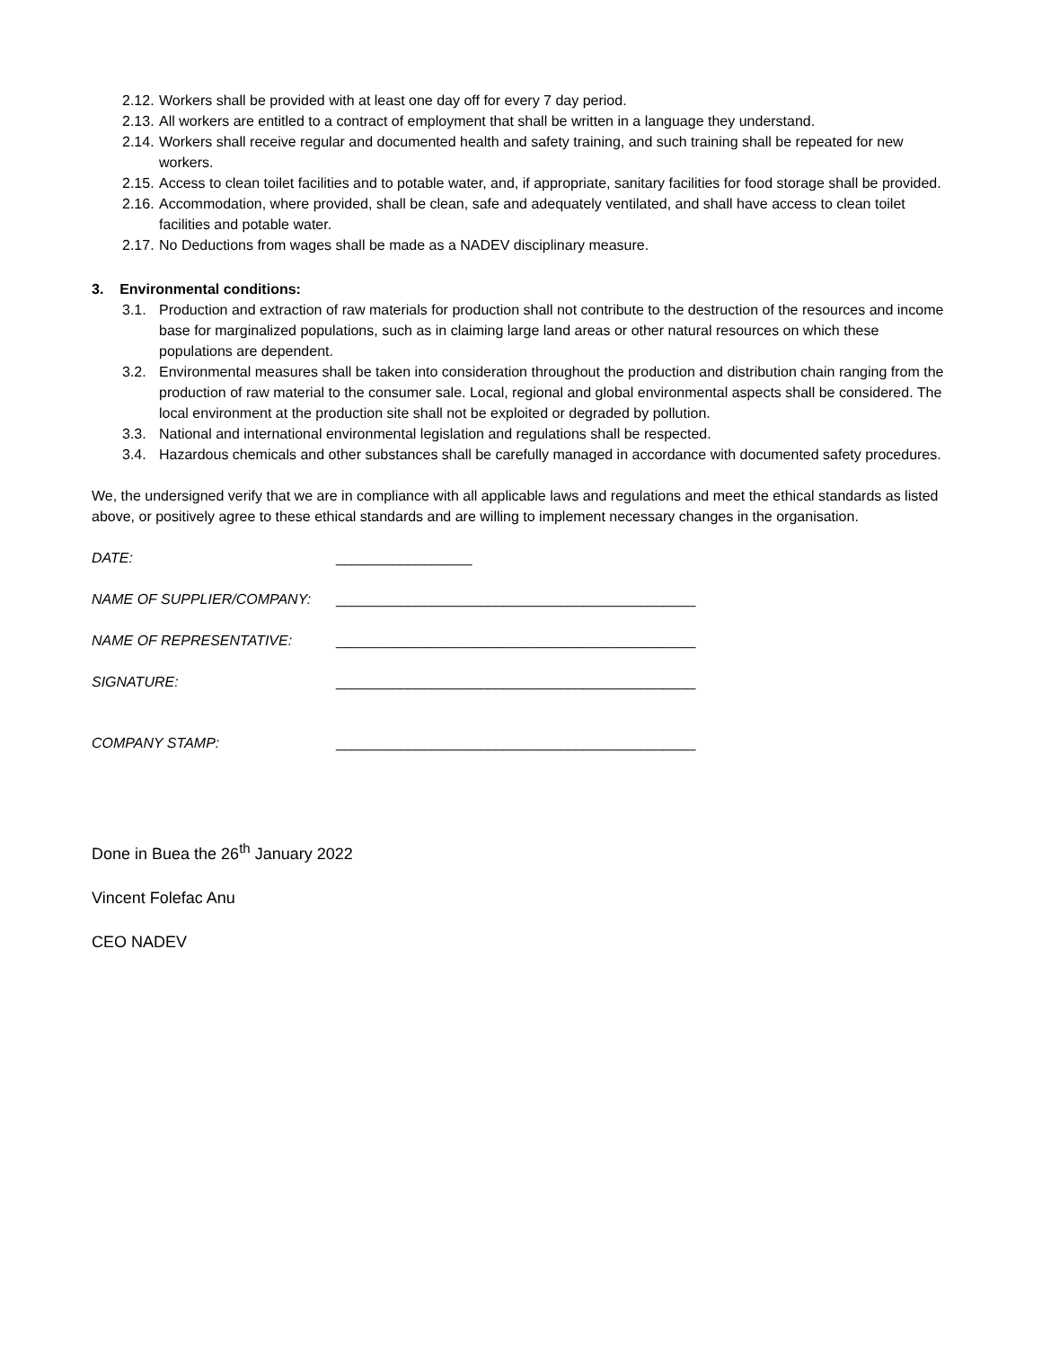2.12. Workers shall be provided with at least one day off for every 7 day period.
2.13. All workers are entitled to a contract of employment that shall be written in a language they understand.
2.14. Workers shall receive regular and documented health and safety training, and such training shall be repeated for new workers.
2.15. Access to clean toilet facilities and to potable water, and, if appropriate, sanitary facilities for food storage shall be provided.
2.16. Accommodation, where provided, shall be clean, safe and adequately ventilated, and shall have access to clean toilet facilities and potable water.
2.17. No Deductions from wages shall be made as a NADEV disciplinary measure.
3. Environmental conditions:
3.1. Production and extraction of raw materials for production shall not contribute to the destruction of the resources and income base for marginalized populations, such as in claiming large land areas or other natural resources on which these populations are dependent.
3.2. Environmental measures shall be taken into consideration throughout the production and distribution chain ranging from the production of raw material to the consumer sale. Local, regional and global environmental aspects shall be considered. The local environment at the production site shall not be exploited or degraded by pollution.
3.3. National and international environmental legislation and regulations shall be respected.
3.4. Hazardous chemicals and other substances shall be carefully managed in accordance with documented safety procedures.
We, the undersigned verify that we are in compliance with all applicable laws and regulations and meet the ethical standards as listed above, or positively agree to these ethical standards and are willing to implement necessary changes in the organisation.
DATE: _________________
NAME OF SUPPLIER/COMPANY: _____________________________________________
NAME OF REPRESENTATIVE: _____________________________________________
SIGNATURE: _____________________________________________
COMPANY STAMP: _____________________________________________
Done in Buea the 26<sup>th</sup> January 2022
Vincent Folefac Anu
CEO NADEV